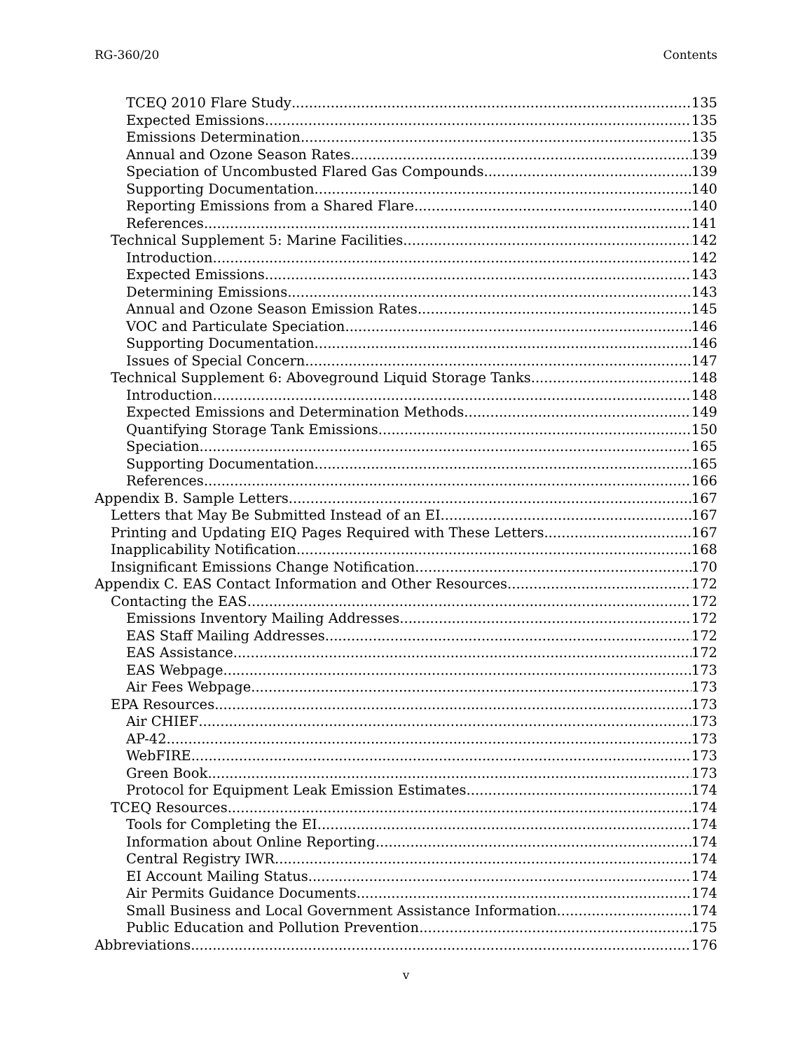RG-360/20 Contents
TCEQ 2010 Flare Study 135
Expected Emissions 135
Emissions Determination 135
Annual and Ozone Season Rates 139
Speciation of Uncombusted Flared Gas Compounds 139
Supporting Documentation 140
Reporting Emissions from a Shared Flare 140
References 141
Technical Supplement 5: Marine Facilities 142
Introduction 142
Expected Emissions 143
Determining Emissions 143
Annual and Ozone Season Emission Rates 145
VOC and Particulate Speciation 146
Supporting Documentation 146
Issues of Special Concern 147
Technical Supplement 6: Aboveground Liquid Storage Tanks 148
Introduction 148
Expected Emissions and Determination Methods 149
Quantifying Storage Tank Emissions 150
Speciation 165
Supporting Documentation 165
References 166
Appendix B. Sample Letters 167
Letters that May Be Submitted Instead of an EI 167
Printing and Updating EIQ Pages Required with These Letters 167
Inapplicability Notification 168
Insignificant Emissions Change Notification 170
Appendix C. EAS Contact Information and Other Resources 172
Contacting the EAS 172
Emissions Inventory Mailing Addresses 172
EAS Staff Mailing Addresses 172
EAS Assistance 172
EAS Webpage 173
Air Fees Webpage 173
EPA Resources 173
Air CHIEF 173
AP-42 173
WebFIRE 173
Green Book 173
Protocol for Equipment Leak Emission Estimates 174
TCEQ Resources 174
Tools for Completing the EI 174
Information about Online Reporting 174
Central Registry IWR 174
EI Account Mailing Status 174
Air Permits Guidance Documents 174
Small Business and Local Government Assistance Information 174
Public Education and Pollution Prevention 175
Abbreviations 176
v